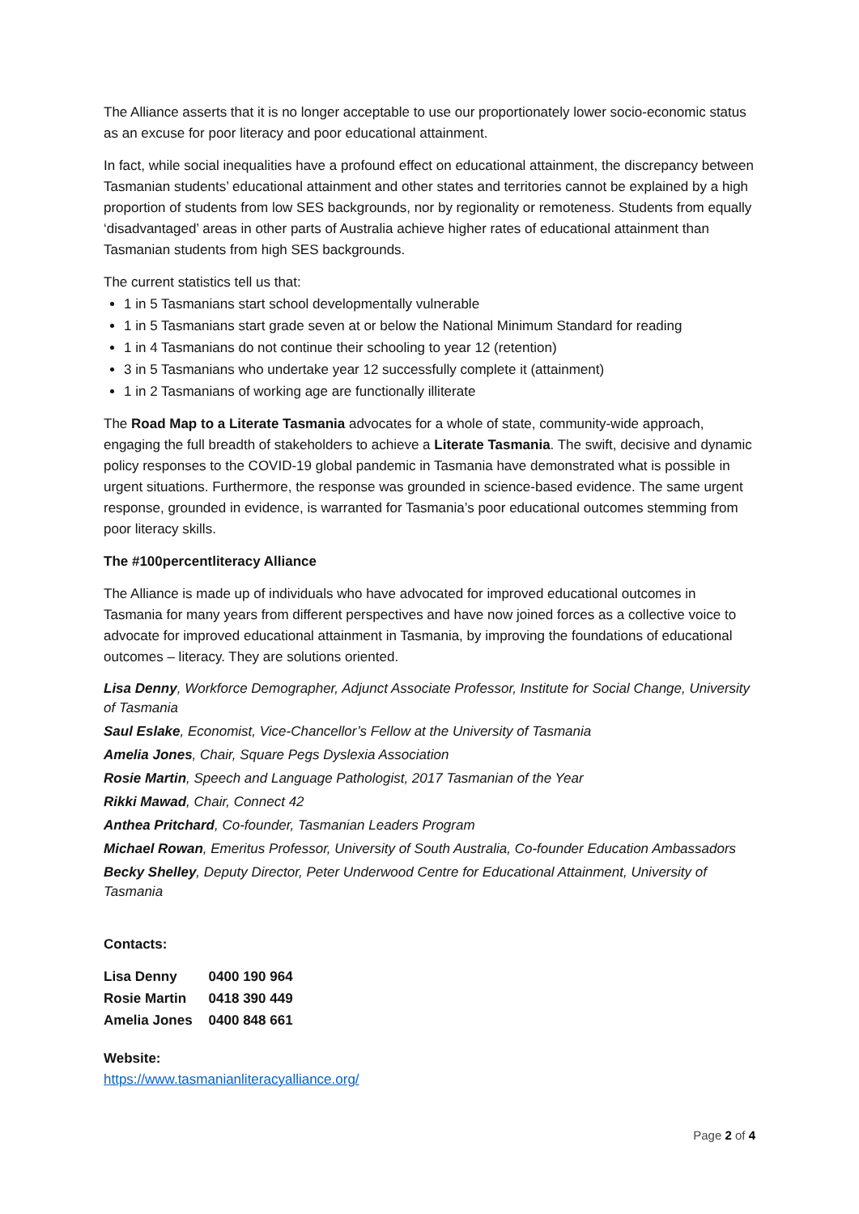The Alliance asserts that it is no longer acceptable to use our proportionately lower socio-economic status as an excuse for poor literacy and poor educational attainment.
In fact, while social inequalities have a profound effect on educational attainment, the discrepancy between Tasmanian students’ educational attainment and other states and territories cannot be explained by a high proportion of students from low SES backgrounds, nor by regionality or remoteness. Students from equally ‘disadvantaged’ areas in other parts of Australia achieve higher rates of educational attainment than Tasmanian students from high SES backgrounds.
The current statistics tell us that:
1 in 5 Tasmanians start school developmentally vulnerable
1 in 5 Tasmanians start grade seven at or below the National Minimum Standard for reading
1 in 4 Tasmanians do not continue their schooling to year 12 (retention)
3 in 5 Tasmanians who undertake year 12 successfully complete it (attainment)
1 in 2 Tasmanians of working age are functionally illiterate
The Road Map to a Literate Tasmania advocates for a whole of state, community-wide approach, engaging the full breadth of stakeholders to achieve a Literate Tasmania. The swift, decisive and dynamic policy responses to the COVID-19 global pandemic in Tasmania have demonstrated what is possible in urgent situations. Furthermore, the response was grounded in science-based evidence. The same urgent response, grounded in evidence, is warranted for Tasmania’s poor educational outcomes stemming from poor literacy skills.
The #100percentliteracy Alliance
The Alliance is made up of individuals who have advocated for improved educational outcomes in Tasmania for many years from different perspectives and have now joined forces as a collective voice to advocate for improved educational attainment in Tasmania, by improving the foundations of educational outcomes – literacy. They are solutions oriented.
Lisa Denny, Workforce Demographer, Adjunct Associate Professor, Institute for Social Change, University of Tasmania
Saul Eslake, Economist, Vice-Chancellor’s Fellow at the University of Tasmania
Amelia Jones, Chair, Square Pegs Dyslexia Association
Rosie Martin, Speech and Language Pathologist, 2017 Tasmanian of the Year
Rikki Mawad, Chair, Connect 42
Anthea Pritchard, Co-founder, Tasmanian Leaders Program
Michael Rowan, Emeritus Professor, University of South Australia, Co-founder Education Ambassadors
Becky Shelley, Deputy Director, Peter Underwood Centre for Educational Attainment, University of Tasmania
Contacts:
| Lisa Denny | 0400 190 964 |
| Rosie Martin | 0418 390 449 |
| Amelia Jones | 0400 848 661 |
Website:
https://www.tasmanianliteracyalliance.org/
Page 2 of 4